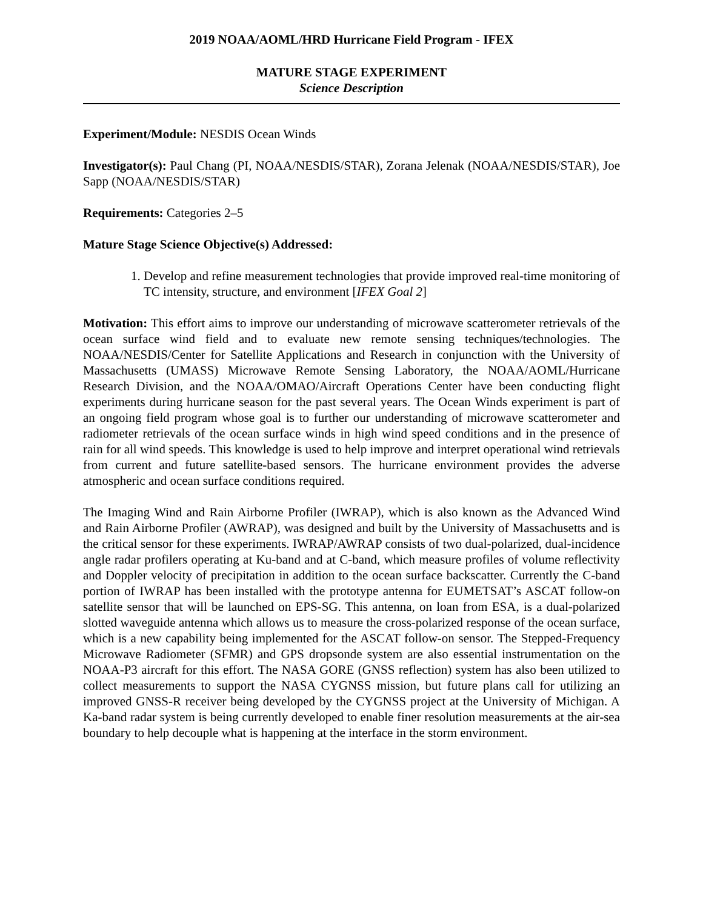2019 NOAA/AOML/HRD Hurricane Field Program - IFEX
MATURE STAGE EXPERIMENT
Science Description
Experiment/Module: NESDIS Ocean Winds
Investigator(s): Paul Chang (PI, NOAA/NESDIS/STAR), Zorana Jelenak (NOAA/NESDIS/STAR), Joe Sapp (NOAA/NESDIS/STAR)
Requirements: Categories 2–5
Mature Stage Science Objective(s) Addressed:
1. Develop and refine measurement technologies that provide improved real-time monitoring of TC intensity, structure, and environment [IFEX Goal 2]
Motivation: This effort aims to improve our understanding of microwave scatterometer retrievals of the ocean surface wind field and to evaluate new remote sensing techniques/technologies. The NOAA/NESDIS/Center for Satellite Applications and Research in conjunction with the University of Massachusetts (UMASS) Microwave Remote Sensing Laboratory, the NOAA/AOML/Hurricane Research Division, and the NOAA/OMAO/Aircraft Operations Center have been conducting flight experiments during hurricane season for the past several years. The Ocean Winds experiment is part of an ongoing field program whose goal is to further our understanding of microwave scatterometer and radiometer retrievals of the ocean surface winds in high wind speed conditions and in the presence of rain for all wind speeds. This knowledge is used to help improve and interpret operational wind retrievals from current and future satellite-based sensors. The hurricane environment provides the adverse atmospheric and ocean surface conditions required.
The Imaging Wind and Rain Airborne Profiler (IWRAP), which is also known as the Advanced Wind and Rain Airborne Profiler (AWRAP), was designed and built by the University of Massachusetts and is the critical sensor for these experiments. IWRAP/AWRAP consists of two dual-polarized, dual-incidence angle radar profilers operating at Ku-band and at C-band, which measure profiles of volume reflectivity and Doppler velocity of precipitation in addition to the ocean surface backscatter. Currently the C-band portion of IWRAP has been installed with the prototype antenna for EUMETSAT’s ASCAT follow-on satellite sensor that will be launched on EPS-SG. This antenna, on loan from ESA, is a dual-polarized slotted waveguide antenna which allows us to measure the cross-polarized response of the ocean surface, which is a new capability being implemented for the ASCAT follow-on sensor. The Stepped-Frequency Microwave Radiometer (SFMR) and GPS dropsonde system are also essential instrumentation on the NOAA-P3 aircraft for this effort. The NASA GORE (GNSS reflection) system has also been utilized to collect measurements to support the NASA CYGNSS mission, but future plans call for utilizing an improved GNSS-R receiver being developed by the CYGNSS project at the University of Michigan. A Ka-band radar system is being currently developed to enable finer resolution measurements at the air-sea boundary to help decouple what is happening at the interface in the storm environment.